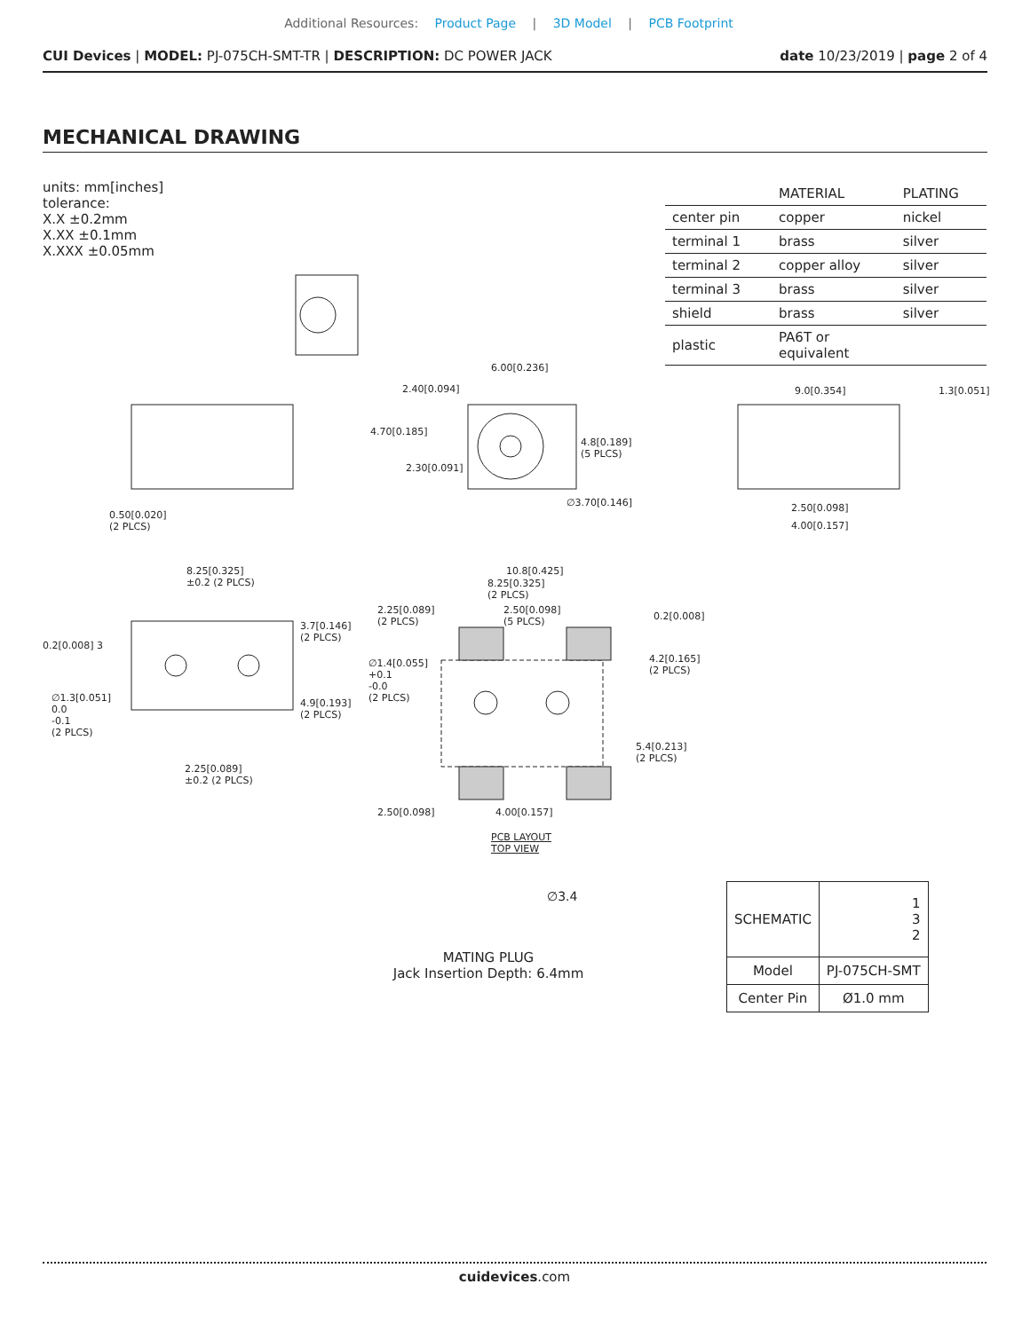Additional Resources: Product Page | 3D Model | PCB Footprint
CUI Devices | MODEL: PJ-075CH-SMT-TR | DESCRIPTION: DC POWER JACK
date 10/23/2019 | page 2 of 4
MECHANICAL DRAWING
units: mm[inches]
tolerance:
X.X ±0.2mm
X.XX ±0.1mm
X.XXX ±0.05mm
| | MATERIAL | PLATING |
| --- | --- | --- |
| center pin | copper | nickel |
| terminal 1 | brass | silver |
| terminal 2 | copper alloy | silver |
| terminal 3 | brass | silver |
| shield | brass | silver |
| plastic | PA6T or equivalent | |
6.00[0.236]
2.40[0.094]
4.70[0.185]
2.30[0.091]
4.8[0.189]
(5 PLCS)
∅3.70[0.146]
0.50[0.020]
(2 PLCS)
9.0[0.354] 1.3[0.051]
2.50[0.098]
4.00[0.157]
8.25[0.325]
±0.2 (2 PLCS)
3.7[0.146]
(2 PLCS)
0.2[0.008] 3
∅1.3[0.051]
0.0
-0.1
(2 PLCS)
4.9[0.193]
(2 PLCS)
2.25[0.089]
±0.2 (2 PLCS)
10.8[0.425]
8.25[0.325]
(2 PLCS)
2.25[0.089]
(2 PLCS)
2.50[0.098]
(5 PLCS)
0.2[0.008]
4.2[0.165]
(2 PLCS)
∅1.4[0.055]
+0.1
-0.0
(2 PLCS)
5.4[0.213]
(2 PLCS)
2.50[0.098] 4.00[0.157]
PCB LAYOUT
TOP VIEW
∅3.4
MATING PLUG
Jack Insertion Depth: 6.4mm
| SCHEMATIC | 1 3 2 |
| Model | PJ-075CH-SMT |
| Center Pin | Ø1.0 mm |
cuidevices.com